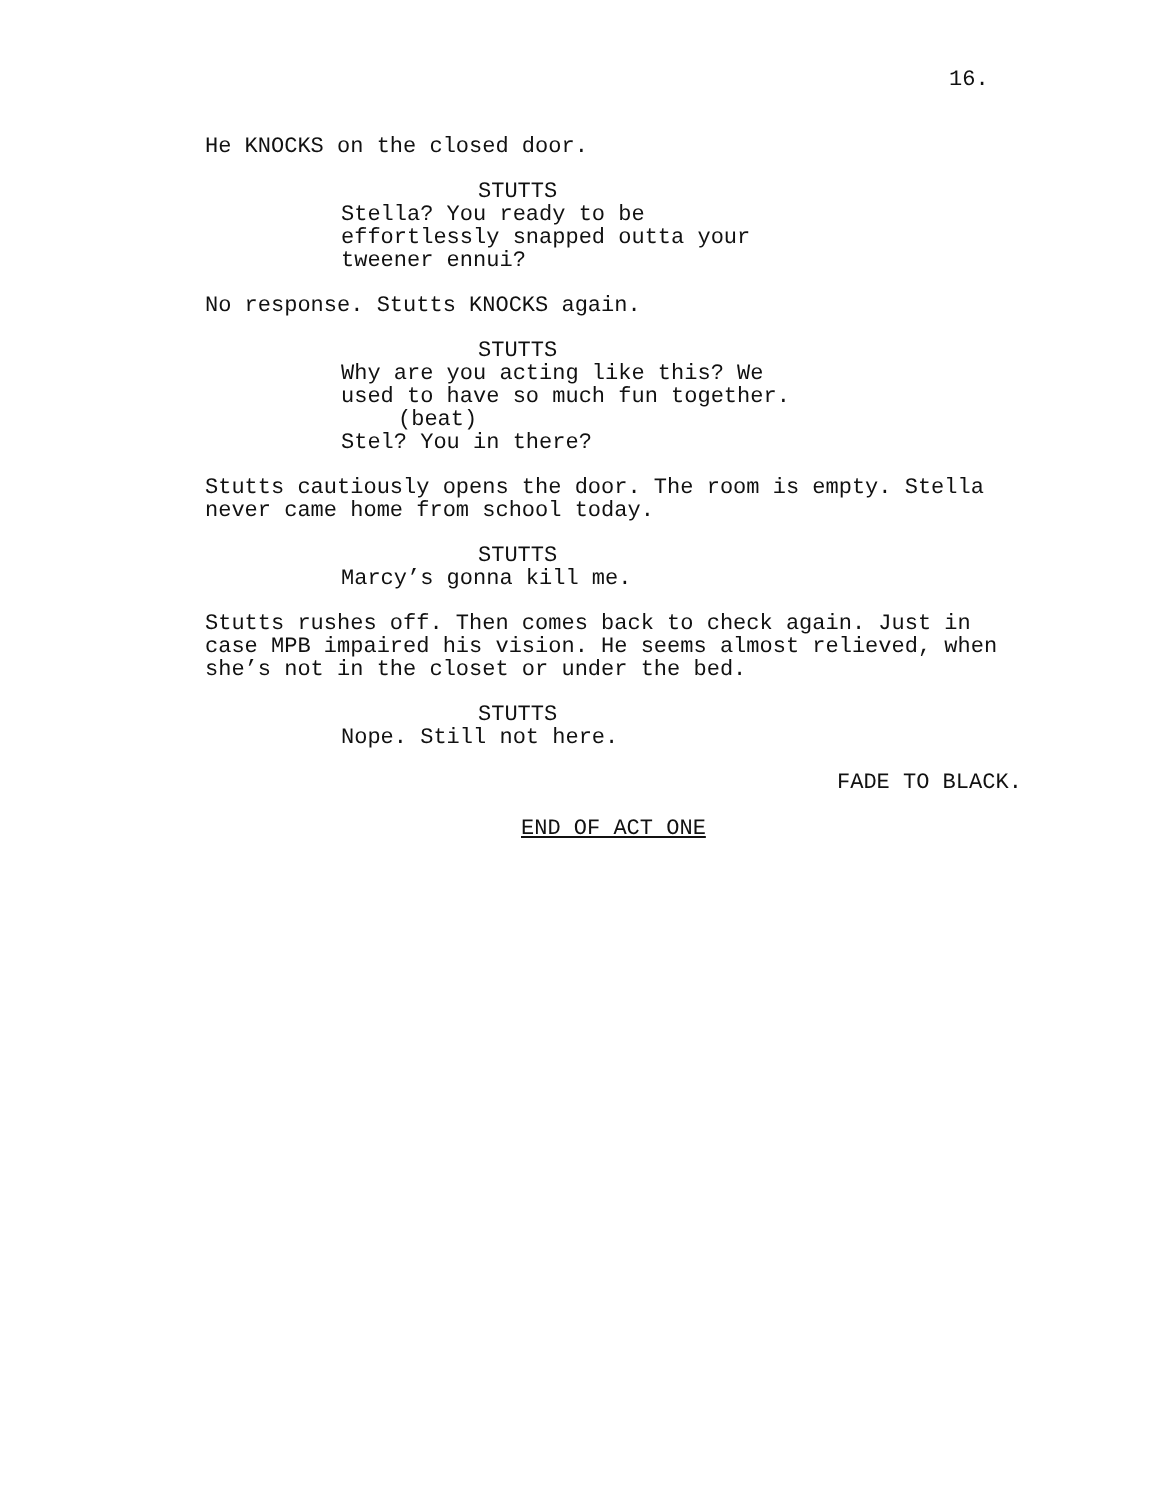16.
He KNOCKS on the closed door.
STUTTS
Stella? You ready to be effortlessly snapped outta your tweener ennui?
No response. Stutts KNOCKS again.
STUTTS
Why are you acting like this? We used to have so much fun together.
(beat)
Stel? You in there?
Stutts cautiously opens the door. The room is empty. Stella never came home from school today.
STUTTS
Marcy’s gonna kill me.
Stutts rushes off. Then comes back to check again. Just in case MPB impaired his vision. He seems almost relieved, when she’s not in the closet or under the bed.
STUTTS
Nope. Still not here.
FADE TO BLACK.
END OF ACT ONE